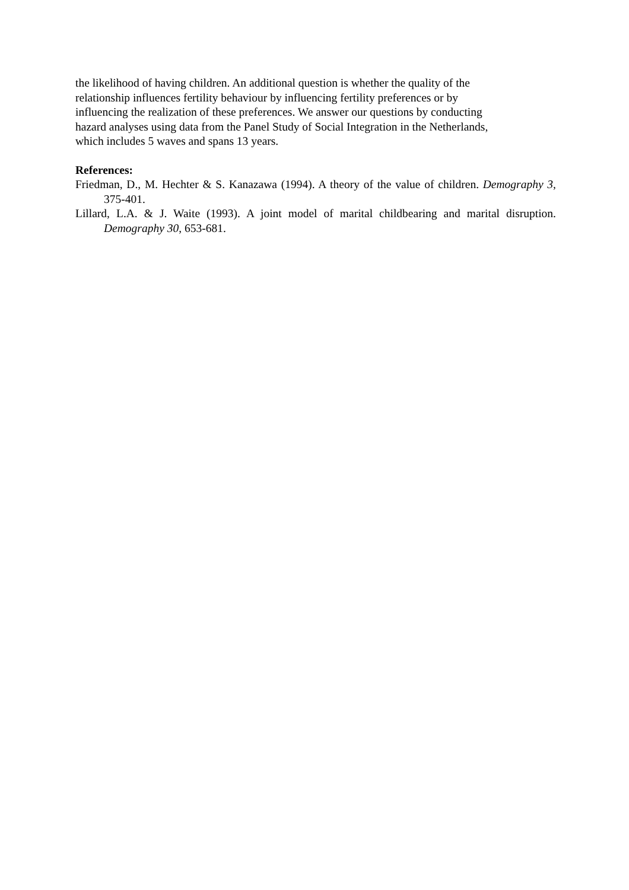the likelihood of having children. An additional question is whether the quality of the
relationship influences fertility behaviour by influencing fertility preferences or by
influencing the realization of these preferences. We answer our questions by conducting
hazard analyses using data from the Panel Study of Social Integration in the Netherlands,
which includes 5 waves and spans 13 years.
References:
Friedman, D., M. Hechter & S. Kanazawa (1994). A theory of the value of children. Demography 3, 375-401.
Lillard, L.A. & J. Waite (1993). A joint model of marital childbearing and marital disruption. Demography 30, 653-681.